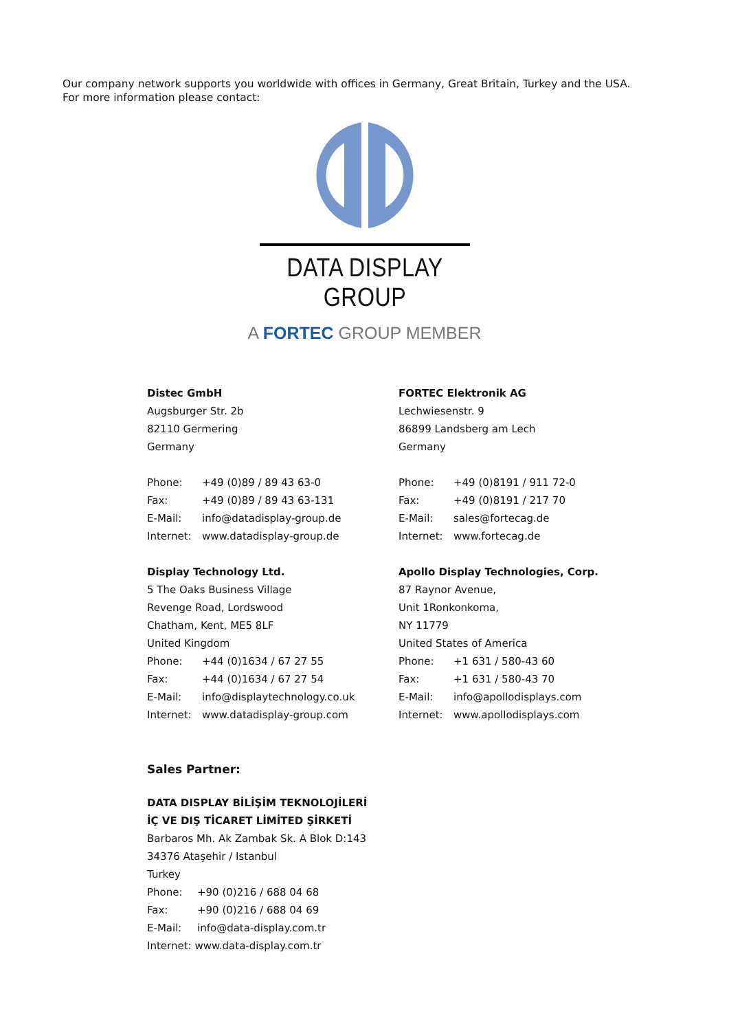Our company network supports you worldwide with offices in Germany, Great Britain, Turkey and the USA.
For more information please contact:
DATA DISPLAY GROUP
A FORTEC GROUP MEMBER
Distec GmbH
Augsburger Str. 2b
82110 Germering
Germany
Phone: +49 (0)89 / 89 43 63-0
Fax: +49 (0)89 / 89 43 63-131
E-Mail: info@datadisplay-group.de
Internet: www.datadisplay-group.de
Display Technology Ltd.
5 The Oaks Business Village
Revenge Road, Lordswood
Chatham, Kent, ME5 8LF
United Kingdom
Phone: +44 (0)1634 / 67 27 55
Fax: +44 (0)1634 / 67 27 54
E-Mail: info@displaytechnology.co.uk
Internet: www.datadisplay-group.com
FORTEC Elektronik AG
Lechwiesenstr. 9
86899 Landsberg am Lech
Germany
Phone: +49 (0)8191 / 911 72-0
Fax: +49 (0)8191 / 217 70
E-Mail: sales@fortecag.de
Internet: www.fortecag.de
Apollo Display Technologies, Corp.
87 Raynor Avenue,
Unit 1Ronkonkoma,
NY 11779
United States of America
Phone: +1 631 / 580-43 60
Fax: +1 631 / 580-43 70
E-Mail: info@apollodisplays.com
Internet: www.apollodisplays.com
Sales Partner:
DATA DISPLAY BİLİŞİM TEKNOLOJİLERİ
İÇ VE DIŞ TİCARET LİMİTED ŞİRKETİ
Barbaros Mh. Ak Zambak Sk. A Blok D:143
34376 Ataşehir / Istanbul
Turkey
Phone: +90 (0)216 / 688 04 68
Fax: +90 (0)216 / 688 04 69
E-Mail: info@data-display.com.tr
Internet: www.data-display.com.tr